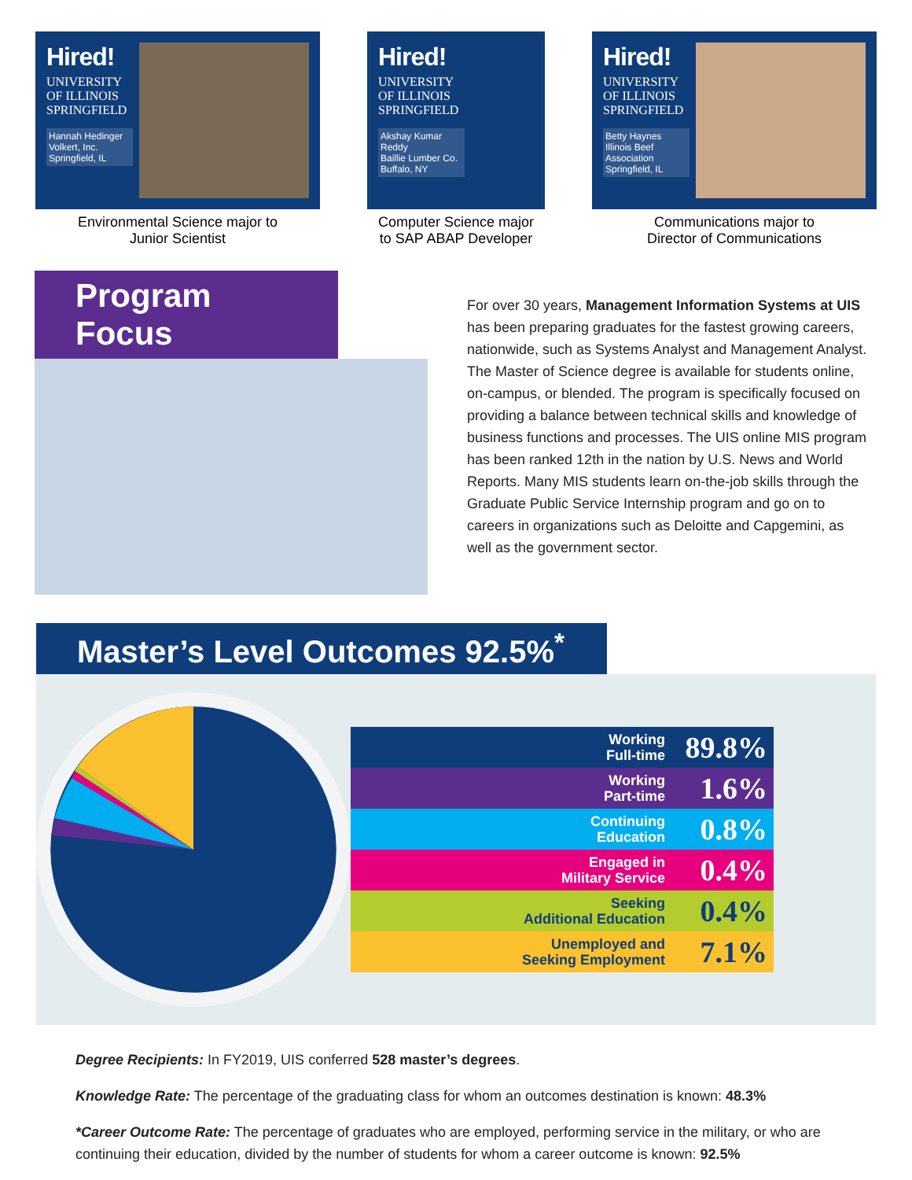Hired!
UNIVERSITY OF ILLINOIS SPRINGFIELD
Hannah Hedinger
Volkert, Inc.
Springfield, IL
Environmental Science major to
Junior Scientist
Hired!
UNIVERSITY OF ILLINOIS SPRINGFIELD
Akshay Kumar Reddy
Baillie Lumber Co.
Buffalo, NY
Computer Science major
to SAP ABAP Developer
Hired!
UNIVERSITY OF ILLINOIS SPRINGFIELD
Betty Haynes
Illinois Beef Association
Springfield, IL
Communications major to
Director of Communications
Program Focus
For over 30 years, Management Information Systems at UIS has been preparing graduates for the fastest growing careers, nationwide, such as Systems Analyst and Management Analyst. The Master of Science degree is available for students online, on-campus, or blended. The program is specifically focused on providing a balance between technical skills and knowledge of business functions and processes. The UIS online MIS program has been ranked 12th in the nation by U.S. News and World Reports. Many MIS students learn on-the-job skills through the Graduate Public Service Internship program and go on to careers in organizations such as Deloitte and Capgemini, as well as the government sector.
Master’s Level Outcomes 92.5%<sup>*</sup>
Working
Full-time 89.8%
Working
Part-time 1.6%
Continuing
Education 0.8%
Engaged in
Military Service 0.4%
Seeking
Additional Education 0.4%
Unemployed and
Seeking Employment 7.1%
Degree Recipients: In FY2019, UIS conferred 528 master’s degrees.
Knowledge Rate: The percentage of the graduating class for whom an outcomes destination is known: 48.3%
*Career Outcome Rate: The percentage of graduates who are employed, performing service in the military, or who are continuing their education, divided by the number of students for whom a career outcome is known: 92.5%